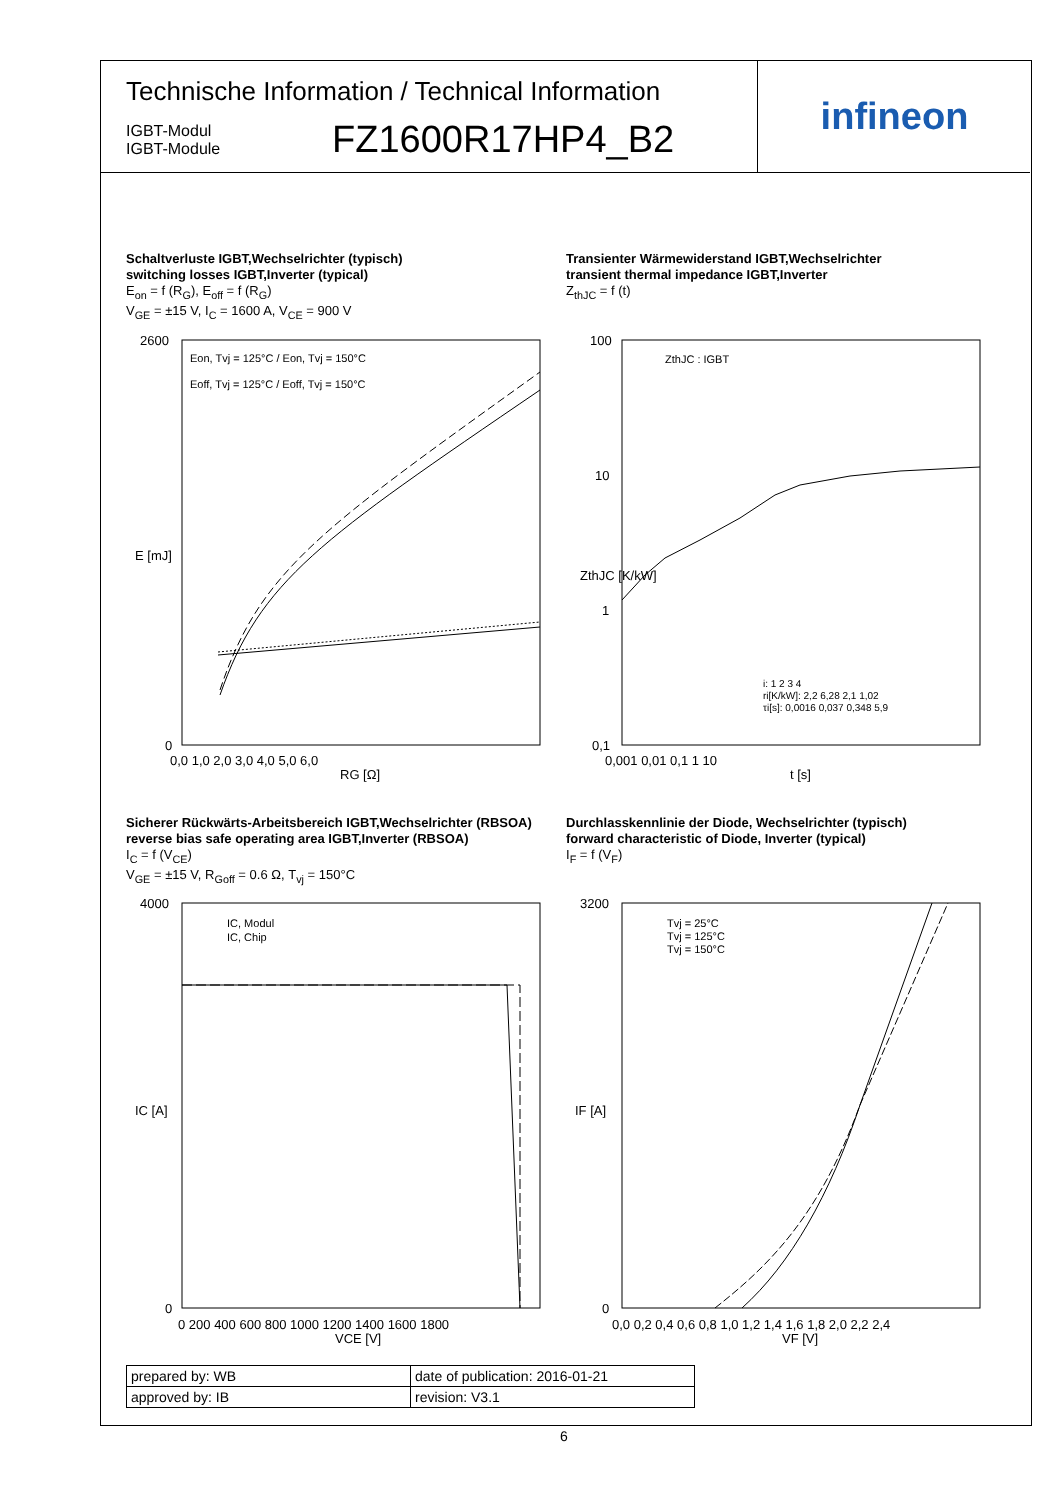Technische Information / Technical Information
IGBT-Modul
IGBT-Module
FZ1600R17HP4_B2
infineon
Schaltverluste IGBT,Wechselrichter (typisch)
switching losses IGBT,Inverter (typical)
E<sub>on</sub> = f (R<sub>G</sub>), E<sub>off</sub> = f (R<sub>G</sub>)
V<sub>GE</sub> = ±15 V, I<sub>C</sub> = 1600 A, V<sub>CE</sub> = 900 V
0
2600
0,0 1,0 2,0 3,0 4,0 5,0 6,0
RG [Ω]
Eon, Tvj = 125°C / Eon, Tvj = 150°C
Eoff, Tvj = 125°C / Eoff, Tvj = 150°C
E [mJ]
Transienter Wärmewiderstand IGBT,Wechselrichter
transient thermal impedance IGBT,Inverter
Z<sub>thJC</sub> = f (t)
100
10
1
0,1
0,001 0,01 0,1 1 10
t [s]
ZthJC : IGBT
i: 1 2 3 4
ri[K/kW]: 2,2 6,28 2,1 1,02
τi[s]: 0,0016 0,037 0,348 5,9
ZthJC [K/kW]
Sicherer Rückwärts-Arbeitsbereich IGBT,Wechselrichter (RBSOA)
reverse bias safe operating area IGBT,Inverter (RBSOA)
I<sub>C</sub> = f (V<sub>CE</sub>)
V<sub>GE</sub> = ±15 V, R<sub>Goff</sub> = 0.6 Ω, T<sub>vj</sub> = 150°C
4000
0
0 200 400 600 800 1000 1200 1400 1600 1800
VCE [V]
IC, Modul
IC, Chip
IC [A]
Durchlasskennlinie der Diode, Wechselrichter (typisch)
forward characteristic of Diode, Inverter (typical)
I<sub>F</sub> = f (V<sub>F</sub>)
3200
0
0,0 0,2 0,4 0,6 0,8 1,0 1,2 1,4 1,6 1,8 2,0 2,2 2,4
VF [V]
Tvj = 25°C
Tvj = 125°C
Tvj = 150°C
IF [A]
| prepared by: WB | date of publication: 2016-01-21 |
| approved by: IB | revision: V3.1 |
6